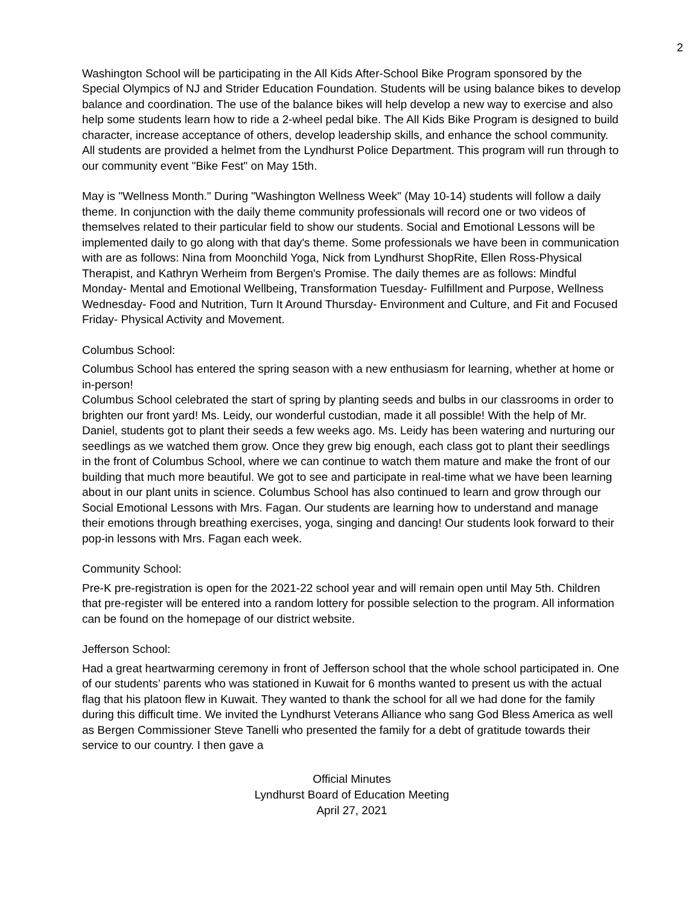2
Washington School will be participating in the All Kids After-School Bike Program sponsored by the Special Olympics of NJ and Strider Education Foundation. Students will be using balance bikes to develop balance and coordination. The use of the balance bikes will help develop a new way to exercise and also help some students learn how to ride a 2-wheel pedal bike. The All Kids Bike Program is designed to build character, increase acceptance of others, develop leadership skills, and enhance the school community. All students are provided a helmet from the Lyndhurst Police Department. This program will run through to our community event "Bike Fest" on May 15th.
May is "Wellness Month." During "Washington Wellness Week" (May 10-14) students will follow a daily theme. In conjunction with the daily theme community professionals will record one or two videos of themselves related to their particular field to show our students. Social and Emotional Lessons will be implemented daily to go along with that day's theme. Some professionals we have been in communication with are as follows: Nina from Moonchild Yoga, Nick from Lyndhurst ShopRite, Ellen Ross-Physical Therapist, and Kathryn Werheim from Bergen's Promise. The daily themes are as follows: Mindful Monday- Mental and Emotional Wellbeing, Transformation Tuesday- Fulfillment and Purpose, Wellness Wednesday- Food and Nutrition, Turn It Around Thursday- Environment and Culture, and Fit and Focused Friday- Physical Activity and Movement.
Columbus School:
Columbus School has entered the spring season with a new enthusiasm for learning, whether at home or in-person!
Columbus School celebrated the start of spring by planting seeds and bulbs in our classrooms in order to brighten our front yard! Ms. Leidy, our wonderful custodian, made it all possible! With the help of Mr. Daniel, students got to plant their seeds a few weeks ago. Ms. Leidy has been watering and nurturing our seedlings as we watched them grow. Once they grew big enough, each class got to plant their seedlings in the front of Columbus School, where we can continue to watch them mature and make the front of our building that much more beautiful. We got to see and participate in real-time what we have been learning about in our plant units in science. Columbus School has also continued to learn and grow through our Social Emotional Lessons with Mrs. Fagan. Our students are learning how to understand and manage their emotions through breathing exercises, yoga, singing and dancing! Our students look forward to their pop-in lessons with Mrs. Fagan each week.
Community School:
Pre-K pre-registration is open for the 2021-22 school year and will remain open until May 5th. Children that pre-register will be entered into a random lottery for possible selection to the program. All information can be found on the homepage of our district website.
Jefferson School:
Had a great heartwarming ceremony in front of Jefferson school that the whole school participated in. One of our students’ parents who was stationed in Kuwait for 6 months wanted to present us with the actual flag that his platoon flew in Kuwait. They wanted to thank the school for all we had done for the family during this difficult time. We invited the Lyndhurst Veterans Alliance who sang God Bless America as well as Bergen Commissioner Steve Tanelli who presented the family for a debt of gratitude towards their service to our country. I then gave a
Official Minutes
Lyndhurst Board of Education Meeting
April 27, 2021